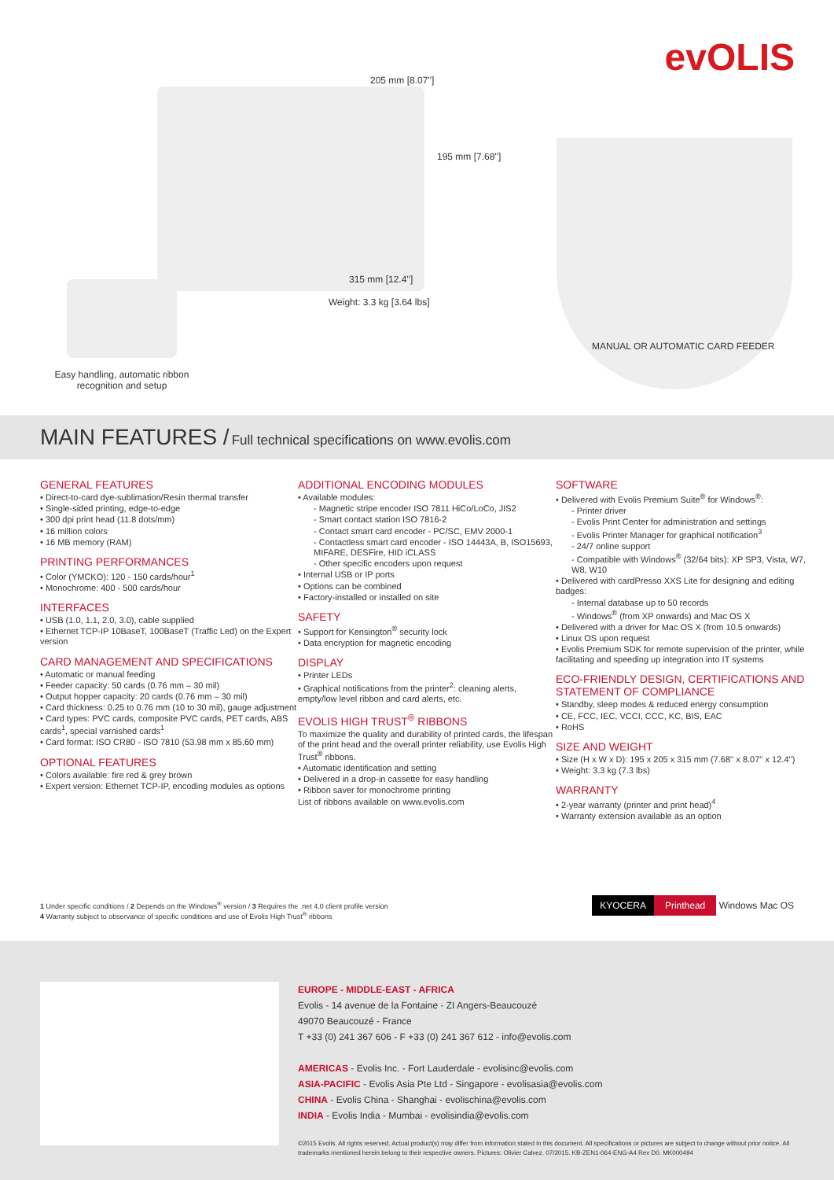evOLIS 205 mm [8.07'']
195 mm [7.68'']
315 mm [12.4'']
Weight: 3.3 kg [3.64 lbs]
Easy handling, automatic ribbon recognition and setup
MANUAL OR AUTOMATIC CARD FEEDER
MAIN FEATURES / Full technical specifications on www.evolis.com
GENERAL FEATURES
• Direct-to-card dye-sublimation/Resin thermal transfer
• Single-sided printing, edge-to-edge
• 300 dpi print head (11.8 dots/mm)
• 16 million colors
• 16 MB memory (RAM)
PRINTING PERFORMANCES
• Color (YMCKO): 120 - 150 cards/hour<sup>1</sup>
• Monochrome: 400 - 500 cards/hour
INTERFACES
• USB (1.0, 1.1, 2.0, 3.0), cable supplied
• Ethernet TCP-IP 10BaseT, 100BaseT (Traffic Led) on the Expert version
CARD MANAGEMENT AND SPECIFICATIONS
• Automatic or manual feeding
• Feeder capacity: 50 cards (0.76 mm – 30 mil)
• Output hopper capacity: 20 cards (0.76 mm – 30 mil)
• Card thickness: 0.25 to 0.76 mm (10 to 30 mil), gauge adjustment
• Card types: PVC cards, composite PVC cards, PET cards, ABS cards<sup>1</sup>, special varnished cards<sup>1</sup>
• Card format: ISO CR80 - ISO 7810 (53.98 mm x 85.60 mm)
OPTIONAL FEATURES
• Colors available: fire red & grey brown
• Expert version: Ethernet TCP-IP, encoding modules as options
ADDITIONAL ENCODING MODULES
• Available modules:
- Magnetic stripe encoder ISO 7811 HiCo/LoCo, JIS2
- Smart contact station ISO 7816-2
- Contact smart card encoder - PC/SC, EMV 2000-1
- Contactless smart card encoder - ISO 14443A, B, ISO15693, MIFARE, DESFire, HID iCLASS
- Other specific encoders upon request
• Internal USB or IP ports
• Options can be combined
• Factory-installed or installed on site
SAFETY
• Support for Kensington<sup>®</sup> security lock
• Data encryption for magnetic encoding
DISPLAY
• Printer LEDs
• Graphical notifications from the printer<sup>2</sup>: cleaning alerts, empty/low level ribbon and card alerts, etc.
EVOLIS HIGH TRUST<sup>®</sup> RIBBONS
To maximize the quality and durability of printed cards, the lifespan of the print head and the overall printer reliability, use Evolis High Trust<sup>®</sup> ribbons.
• Automatic identification and setting
• Delivered in a drop-in cassette for easy handling
• Ribbon saver for monochrome printing
List of ribbons available on www.evolis.com
SOFTWARE
• Delivered with Evolis Premium Suite<sup>®</sup> for Windows<sup>®</sup>:
- Printer driver
- Evolis Print Center for administration and settings
- Evolis Printer Manager for graphical notification<sup>3</sup>
- 24/7 online support
- Compatible with Windows<sup>®</sup> (32/64 bits): XP SP3, Vista, W7, W8, W10
• Delivered with cardPresso XXS Lite for designing and editing badges:
- Internal database up to 50 records
- Windows<sup>®</sup> (from XP onwards) and Mac OS X
• Delivered with a driver for Mac OS X (from 10.5 onwards)
• Linux OS upon request
• Evolis Premium SDK for remote supervision of the printer, while facilitating and speeding up integration into IT systems
ECO-FRIENDLY DESIGN, CERTIFICATIONS AND STATEMENT OF COMPLIANCE
• Standby, sleep modes & reduced energy consumption
• CE, FCC, IEC, VCCI, CCC, KC, BIS, EAC
• RoHS
SIZE AND WEIGHT
• Size (H x W x D): 195 x 205 x 315 mm (7.68'' x 8.07'' x 12.4'')
• Weight: 3.3 kg (7.3 lbs)
WARRANTY
• 2-year warranty (printer and print head)<sup>4</sup>
• Warranty extension available as an option
1 Under specific conditions / 2 Depends on the Windows<sup>®</sup> version / 3 Requires the .net 4.0 client profile version
4 Warranty subject to observance of specific conditions and use of Evolis High Trust<sup>®</sup> ribbons
KYOCERA Printhead Windows Mac OS
EUROPE - MIDDLE-EAST - AFRICA
Evolis - 14 avenue de la Fontaine - ZI Angers-Beaucouzé
49070 Beaucouzé - France
T +33 (0) 241 367 606 - F +33 (0) 241 367 612 - info@evolis.com
AMERICAS - Evolis Inc. - Fort Lauderdale - evolisinc@evolis.com
ASIA-PACIFIC - Evolis Asia Pte Ltd - Singapore - evolisasia@evolis.com
CHINA - Evolis China - Shanghai - evolischina@evolis.com
INDIA - Evolis India - Mumbai - evolisindia@evolis.com
©2015 Evolis. All rights reserved. Actual product(s) may differ from information stated in this document. All specifications or pictures are subject to change without prior notice. All trademarks mentioned herein belong to their respective owners. Pictures: Olivier Calvez. 07/2015. KB-ZEN1-064-ENG-A4 Rev D0. MK000494